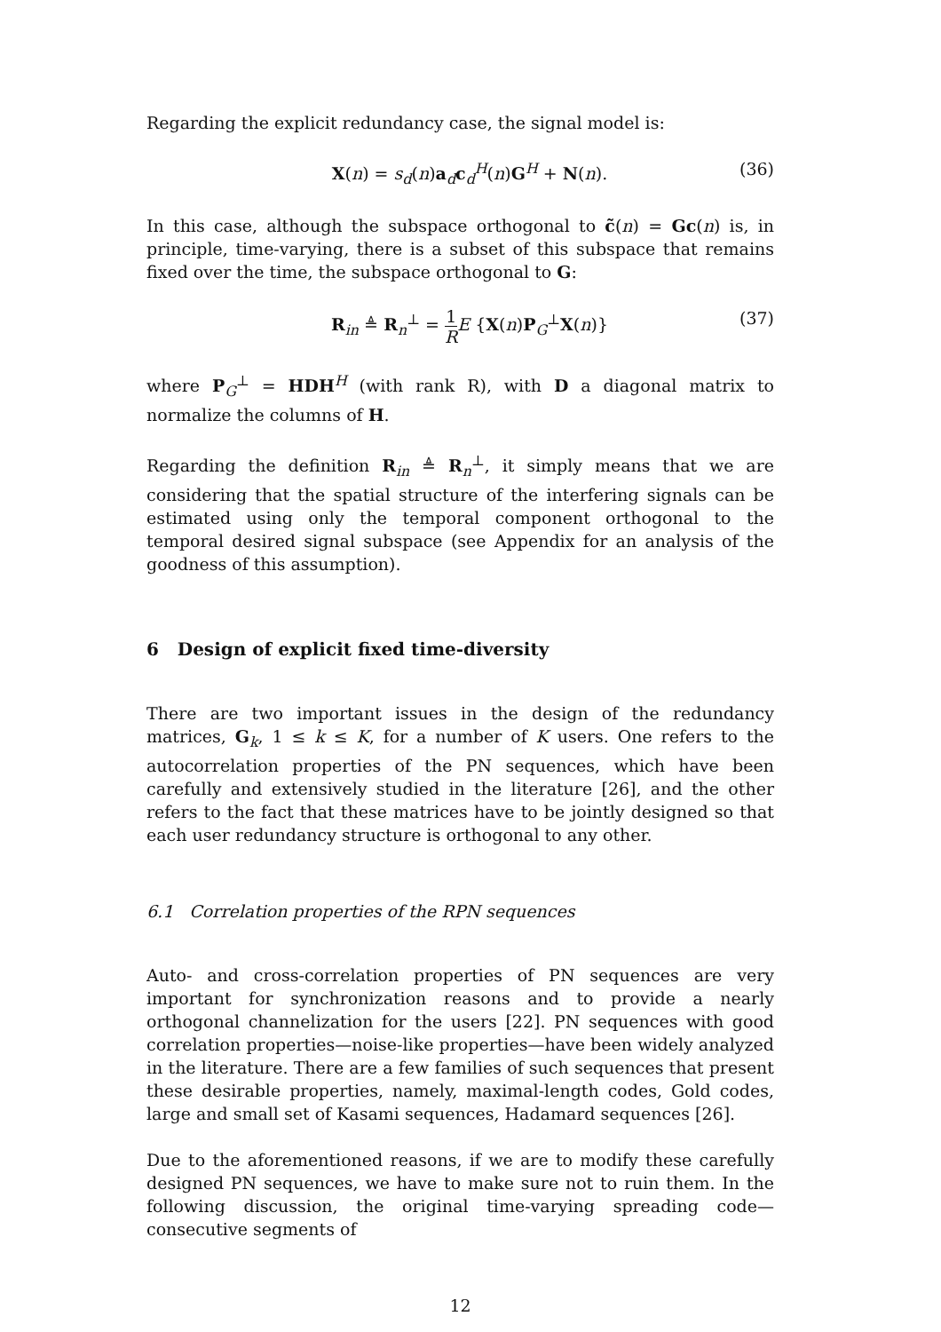Regarding the explicit redundancy case, the signal model is:
X(n) = s<sub>d</sub>(n)a<sub>d</sub>c<sub>d</sub><sup>H</sup>(n)G<sup>H</sup> + N(n). (36)
In this case, although the subspace orthogonal to c̃(n) = Gc(n) is, in principle, time-varying, there is a subset of this subspace that remains fixed over the time, the subspace orthogonal to G:
R<sub>in</sub> ≜ R<sub>n</sub><sup>⊥</sup> = 1 R E {X(n)P<sub>G</sub><sup>⊥</sup>X(n)} (37)
where P<sub>G</sub><sup>⊥</sup> = HDH<sup>H</sup> (with rank R), with D a diagonal matrix to normalize the columns of H.
Regarding the definition R<sub>in</sub> ≜ R<sub>n</sub><sup>⊥</sup>, it simply means that we are considering that the spatial structure of the interfering signals can be estimated using only the temporal component orthogonal to the temporal desired signal subspace (see Appendix for an analysis of the goodness of this assumption).
6 Design of explicit fixed time-diversity
There are two important issues in the design of the redundancy matrices, G<sub>k</sub>, 1 ≤ k ≤ K, for a number of K users. One refers to the autocorrelation properties of the PN sequences, which have been carefully and extensively studied in the literature [26], and the other refers to the fact that these matrices have to be jointly designed so that each user redundancy structure is orthogonal to any other.
6.1 Correlation properties of the RPN sequences
Auto- and cross-correlation properties of PN sequences are very important for synchronization reasons and to provide a nearly orthogonal channelization for the users [22]. PN sequences with good correlation properties—noise-like properties—have been widely analyzed in the literature. There are a few families of such sequences that present these desirable properties, namely, maximal-length codes, Gold codes, large and small set of Kasami sequences, Hadamard sequences [26].
Due to the aforementioned reasons, if we are to modify these carefully designed PN sequences, we have to make sure not to ruin them. In the following discussion, the original time-varying spreading code—consecutive segments of
12